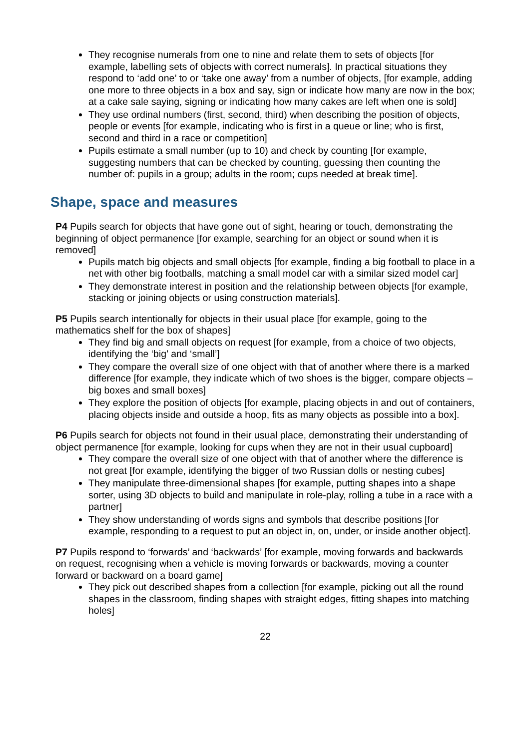They recognise numerals from one to nine and relate them to sets of objects [for example, labelling sets of objects with correct numerals]. In practical situations they respond to ‘add one’ to or ‘take one away’ from a number of objects, [for example, adding one more to three objects in a box and say, sign or indicate how many are now in the box; at a cake sale saying, signing or indicating how many cakes are left when one is sold]
They use ordinal numbers (first, second, third) when describing the position of objects, people or events [for example, indicating who is first in a queue or line; who is first, second and third in a race or competition]
Pupils estimate a small number (up to 10) and check by counting [for example, suggesting numbers that can be checked by counting, guessing then counting the number of: pupils in a group; adults in the room; cups needed at break time].
Shape, space and measures
P4 Pupils search for objects that have gone out of sight, hearing or touch, demonstrating the beginning of object permanence [for example, searching for an object or sound when it is removed]
Pupils match big objects and small objects [for example, finding a big football to place in a net with other big footballs, matching a small model car with a similar sized model car]
They demonstrate interest in position and the relationship between objects [for example, stacking or joining objects or using construction materials].
P5 Pupils search intentionally for objects in their usual place [for example, going to the mathematics shelf for the box of shapes]
They find big and small objects on request [for example, from a choice of two objects, identifying the ‘big’ and ‘small’]
They compare the overall size of one object with that of another where there is a marked difference [for example, they indicate which of two shoes is the bigger, compare objects – big boxes and small boxes]
They explore the position of objects [for example, placing objects in and out of containers, placing objects inside and outside a hoop, fits as many objects as possible into a box].
P6 Pupils search for objects not found in their usual place, demonstrating their understanding of object permanence [for example, looking for cups when they are not in their usual cupboard]
They compare the overall size of one object with that of another where the difference is not great [for example, identifying the bigger of two Russian dolls or nesting cubes]
They manipulate three-dimensional shapes [for example, putting shapes into a shape sorter, using 3D objects to build and manipulate in role-play, rolling a tube in a race with a partner]
They show understanding of words signs and symbols that describe positions [for example, responding to a request to put an object in, on, under, or inside another object].
P7 Pupils respond to ‘forwards’ and ‘backwards’ [for example, moving forwards and backwards on request, recognising when a vehicle is moving forwards or backwards, moving a counter forward or backward on a board game]
They pick out described shapes from a collection [for example, picking out all the round shapes in the classroom, finding shapes with straight edges, fitting shapes into matching holes]
22